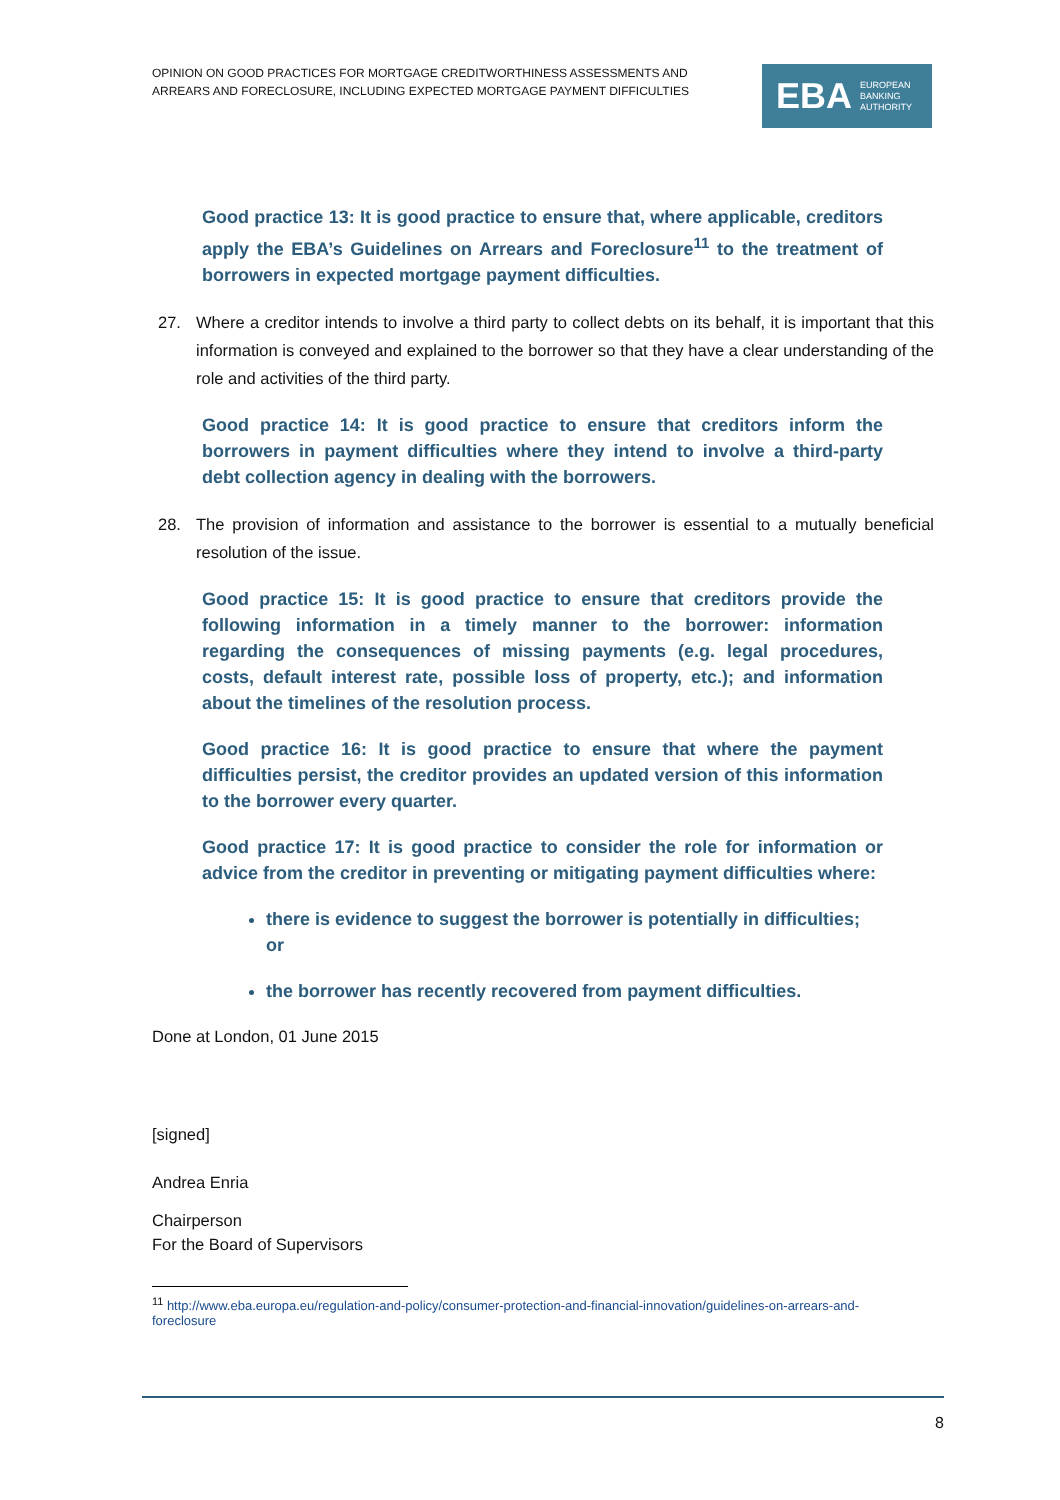OPINION ON GOOD PRACTICES FOR MORTGAGE CREDITWORTHINESS ASSESSMENTS AND
ARREARS AND FORECLOSURE, INCLUDING EXPECTED MORTGAGE PAYMENT DIFFICULTIES
EBA EUROPEAN
BANKING
AUTHORITY
Good practice 13: It is good practice to ensure that, where applicable, creditors apply the EBA’s Guidelines on Arrears and Foreclosure<sup>11</sup> to the treatment of borrowers in expected mortgage payment difficulties.
27. Where a creditor intends to involve a third party to collect debts on its behalf, it is important that this information is conveyed and explained to the borrower so that they have a clear understanding of the role and activities of the third party.
Good practice 14: It is good practice to ensure that creditors inform the borrowers in payment difficulties where they intend to involve a third-party debt collection agency in dealing with the borrowers.
28. The provision of information and assistance to the borrower is essential to a mutually beneficial resolution of the issue.
Good practice 15: It is good practice to ensure that creditors provide the following information in a timely manner to the borrower: information regarding the consequences of missing payments (e.g. legal procedures, costs, default interest rate, possible loss of property, etc.); and information about the timelines of the resolution process.
Good practice 16: It is good practice to ensure that where the payment difficulties persist, the creditor provides an updated version of this information to the borrower every quarter.
Good practice 17: It is good practice to consider the role for information or advice from the creditor in preventing or mitigating payment difficulties where:
there is evidence to suggest the borrower is potentially in difficulties; or
the borrower has recently recovered from payment difficulties.
Done at London, 01 June 2015
[signed]
Andrea Enria
Chairperson
For the Board of Supervisors
<sup>11</sup> http://www.eba.europa.eu/regulation-and-policy/consumer-protection-and-financial-innovation/guidelines-on-arrears-and-foreclosure
8